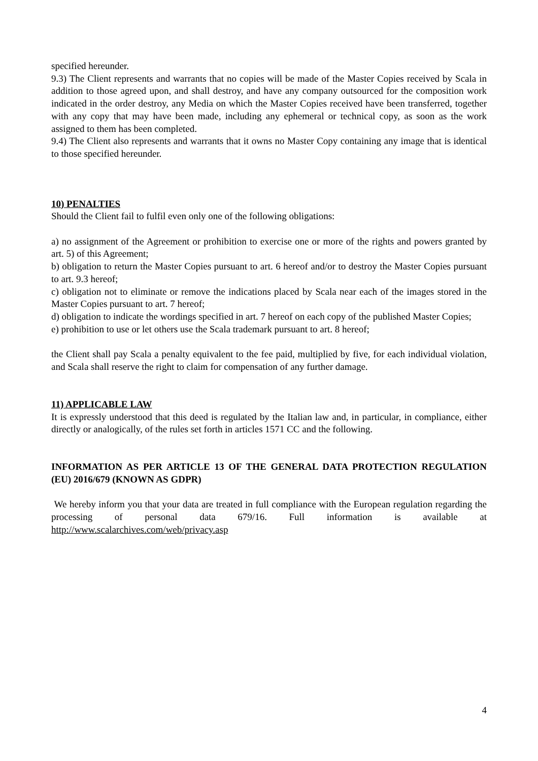specified hereunder.
9.3) The Client represents and warrants that no copies will be made of the Master Copies received by Scala in addition to those agreed upon, and shall destroy, and have any company outsourced for the composition work indicated in the order destroy, any Media on which the Master Copies received have been transferred, together with any copy that may have been made, including any ephemeral or technical copy, as soon as the work assigned to them has been completed.
9.4) The Client also represents and warrants that it owns no Master Copy containing any image that is identical to those specified hereunder.
10) PENALTIES
Should the Client fail to fulfil even only one of the following obligations:
a) no assignment of the Agreement or prohibition to exercise one or more of the rights and powers granted by art. 5) of this Agreement;
b) obligation to return the Master Copies pursuant to art. 6 hereof and/or to destroy the Master Copies pursuant to art. 9.3 hereof;
c) obligation not to eliminate or remove the indications placed by Scala near each of the images stored in the Master Copies pursuant to art. 7 hereof;
d) obligation to indicate the wordings specified in art. 7 hereof on each copy of the published Master Copies;
e) prohibition to use or let others use the Scala trademark pursuant to art. 8 hereof;
the Client shall pay Scala a penalty equivalent to the fee paid, multiplied by five, for each individual violation, and Scala shall reserve the right to claim for compensation of any further damage.
11) APPLICABLE LAW
It is expressly understood that this deed is regulated by the Italian law and, in particular, in compliance, either directly or analogically, of the rules set forth in articles 1571 CC and the following.
INFORMATION AS PER ARTICLE 13 OF THE GENERAL DATA PROTECTION REGULATION (EU) 2016/679 (KNOWN AS GDPR)
We hereby inform you that your data are treated in full compliance with the European regulation regarding the processing of personal data 679/16. Full information is available at http://www.scalarchives.com/web/privacy.asp
4